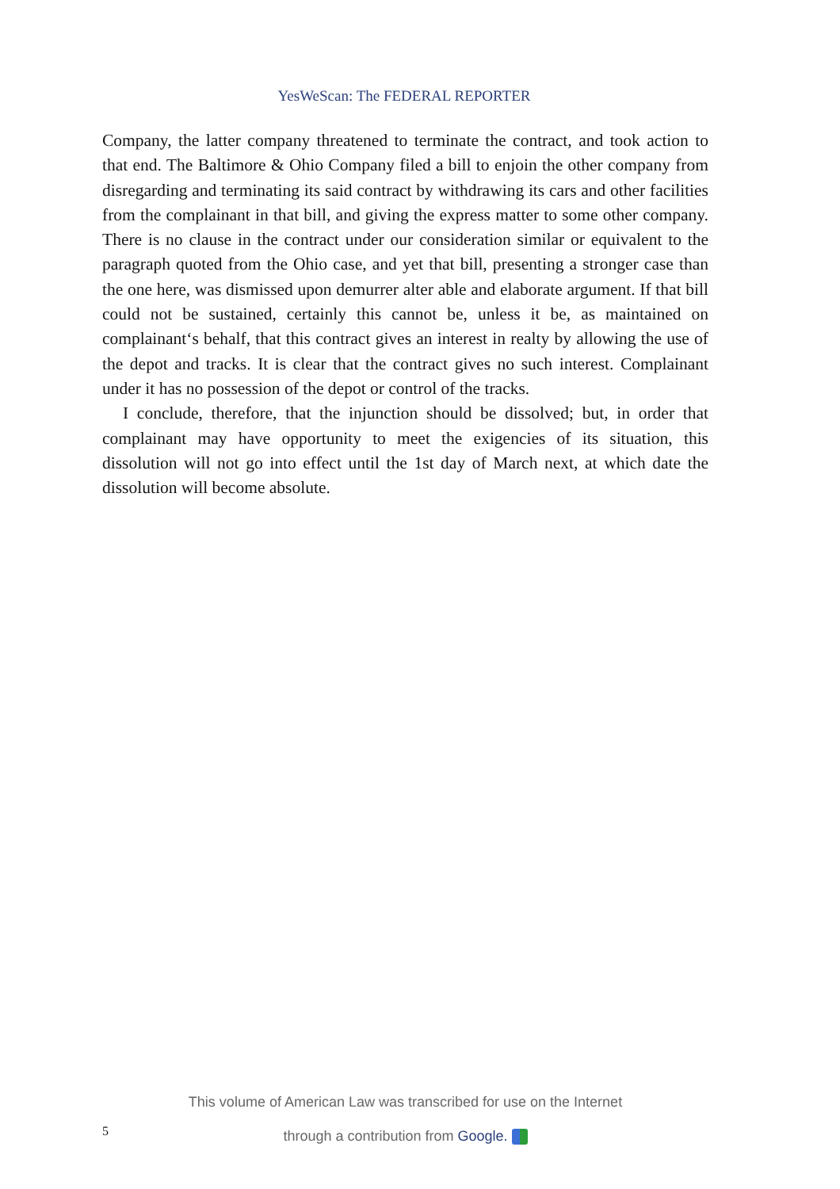YesWeScan: The FEDERAL REPORTER
Company, the latter company threatened to terminate the contract, and took action to that end. The Baltimore & Ohio Company filed a bill to enjoin the other company from disregarding and terminating its said contract by withdrawing its cars and other facilities from the complainant in that bill, and giving the express matter to some other company. There is no clause in the contract under our consideration similar or equivalent to the paragraph quoted from the Ohio case, and yet that bill, presenting a stronger case than the one here, was dismissed upon demurrer alter able and elaborate argument. If that bill could not be sustained, certainly this cannot be, unless it be, as maintained on complainant‘s behalf, that this contract gives an interest in realty by allowing the use of the depot and tracks. It is clear that the contract gives no such interest. Complainant under it has no possession of the depot or control of the tracks.
I conclude, therefore, that the injunction should be dissolved; but, in order that complainant may have opportunity to meet the exigencies of its situation, this dissolution will not go into effect until the 1st day of March next, at which date the dissolution will become absolute.
5
This volume of American Law was transcribed for use on the Internet
through a contribution from Google.